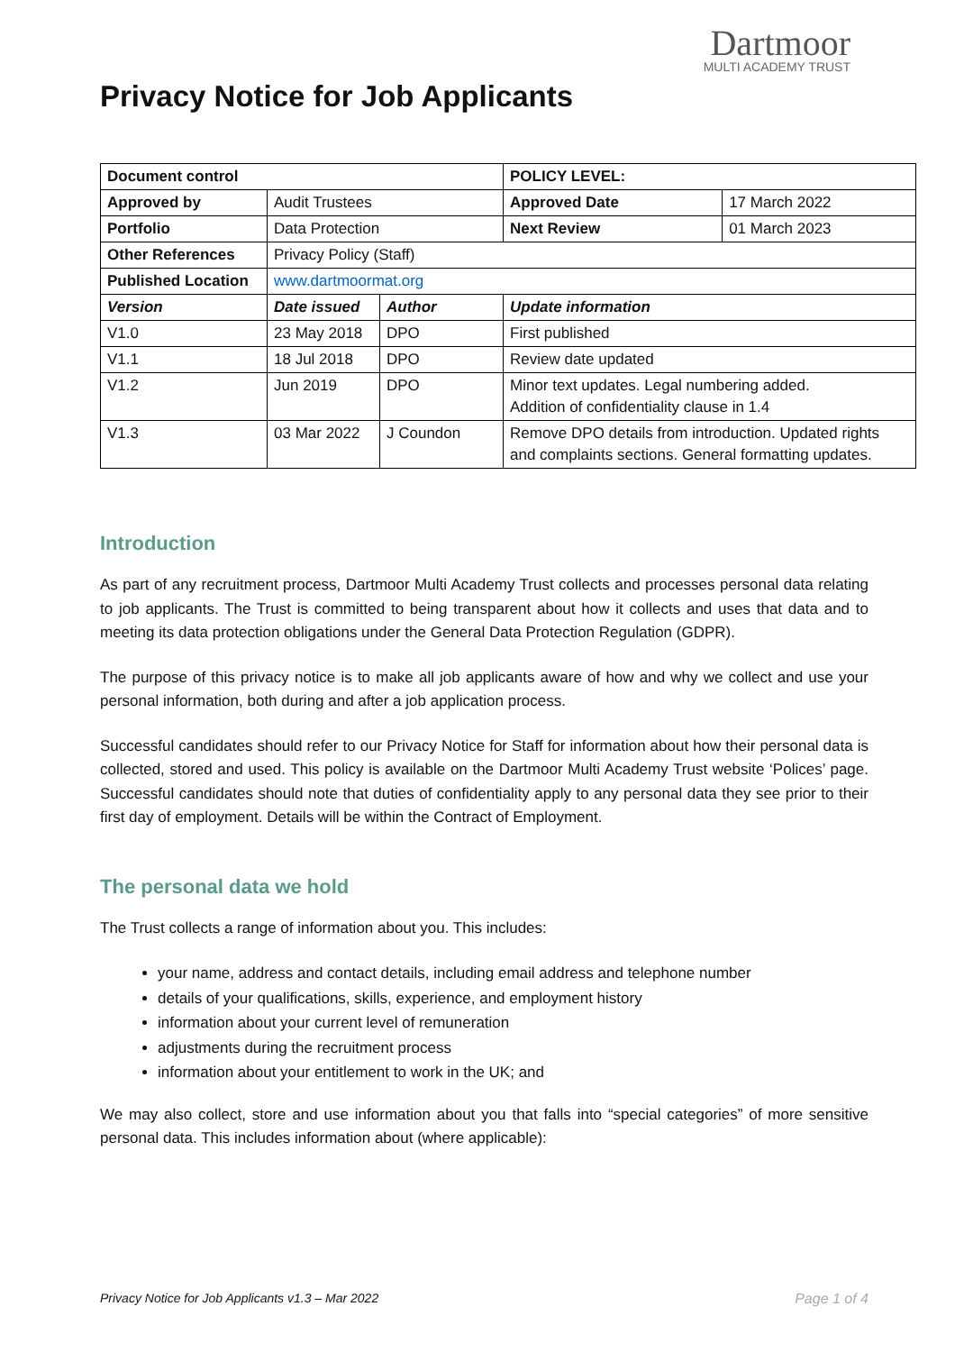Dartmoor
MULTI ACADEMY TRUST
Privacy Notice for Job Applicants
| Document control | | | POLICY LEVEL: | |
| Approved by | Audit Trustees | | Approved Date | 17 March 2022 |
| Portfolio | Data Protection | | Next Review | 01 March 2023 |
| Other References | Privacy Policy (Staff) | | | |
| Published Location | www.dartmoormat.org | | | |
| Version | Date issued | Author | Update information | |
| V1.0 | 23 May 2018 | DPO | First published | |
| V1.1 | 18 Jul 2018 | DPO | Review date updated | |
| V1.2 | Jun 2019 | DPO | Minor text updates. Legal numbering added. Addition of confidentiality clause in 1.4 | |
| V1.3 | 03 Mar 2022 | J Coundon | Remove DPO details from introduction. Updated rights and complaints sections. General formatting updates. | |
Introduction
As part of any recruitment process, Dartmoor Multi Academy Trust collects and processes personal data relating to job applicants. The Trust is committed to being transparent about how it collects and uses that data and to meeting its data protection obligations under the General Data Protection Regulation (GDPR).
The purpose of this privacy notice is to make all job applicants aware of how and why we collect and use your personal information, both during and after a job application process.
Successful candidates should refer to our Privacy Notice for Staff for information about how their personal data is collected, stored and used. This policy is available on the Dartmoor Multi Academy Trust website ‘Polices’ page. Successful candidates should note that duties of confidentiality apply to any personal data they see prior to their first day of employment. Details will be within the Contract of Employment.
The personal data we hold
The Trust collects a range of information about you. This includes:
your name, address and contact details, including email address and telephone number
details of your qualifications, skills, experience, and employment history
information about your current level of remuneration
adjustments during the recruitment process
information about your entitlement to work in the UK; and
We may also collect, store and use information about you that falls into “special categories” of more sensitive personal data. This includes information about (where applicable):
Privacy Notice for Job Applicants v1.3 – Mar 2022 Page 1 of 4